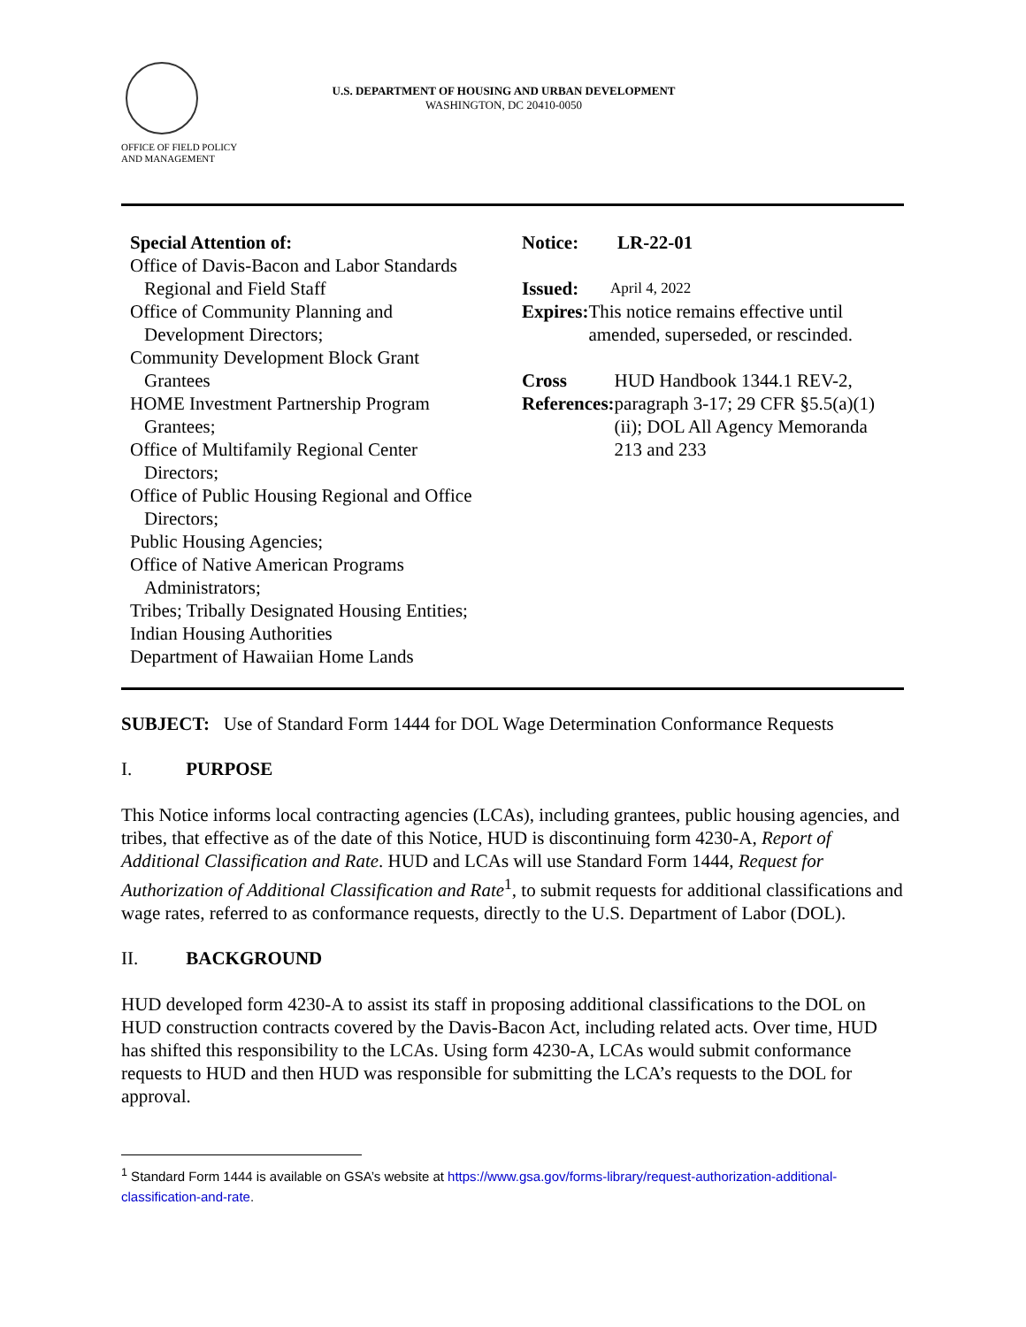OFFICE OF FIELD POLICY
AND MANAGEMENT
U.S. DEPARTMENT OF HOUSING AND URBAN DEVELOPMENT
WASHINGTON, DC 20410-0050
Special Attention of:
Office of Davis-Bacon and Labor Standards
Regional and Field Staff
Office of Community Planning and
Development Directors;
Community Development Block Grant
Grantees
HOME Investment Partnership Program
Grantees;
Office of Multifamily Regional Center
Directors;
Office of Public Housing Regional and Office
Directors;
Public Housing Agencies;
Office of Native American Programs
Administrators;
Tribes; Tribally Designated Housing Entities;
Indian Housing Authorities
Department of Hawaiian Home Lands
Notice: LR-22-01
Issued: April 4, 2022
Expires: This notice remains effective until amended, superseded, or rescinded.
Cross References: HUD Handbook 1344.1 REV-2, paragraph 3-17; 29 CFR §5.5(a)(1)(ii); DOL All Agency Memoranda 213 and 233
SUBJECT: Use of Standard Form 1444 for DOL Wage Determination Conformance Requests
I. PURPOSE
This Notice informs local contracting agencies (LCAs), including grantees, public housing agencies, and tribes, that effective as of the date of this Notice, HUD is discontinuing form 4230-A, Report of Additional Classification and Rate. HUD and LCAs will use Standard Form 1444, Request for Authorization of Additional Classification and Rate<sup>1</sup>, to submit requests for additional classifications and wage rates, referred to as conformance requests, directly to the U.S. Department of Labor (DOL).
II. BACKGROUND
HUD developed form 4230-A to assist its staff in proposing additional classifications to the DOL on HUD construction contracts covered by the Davis-Bacon Act, including related acts. Over time, HUD has shifted this responsibility to the LCAs. Using form 4230-A, LCAs would submit conformance requests to HUD and then HUD was responsible for submitting the LCA’s requests to the DOL for approval.
<sup>1</sup> Standard Form 1444 is available on GSA’s website at https://www.gsa.gov/forms-library/request-authorization-additional-classification-and-rate.